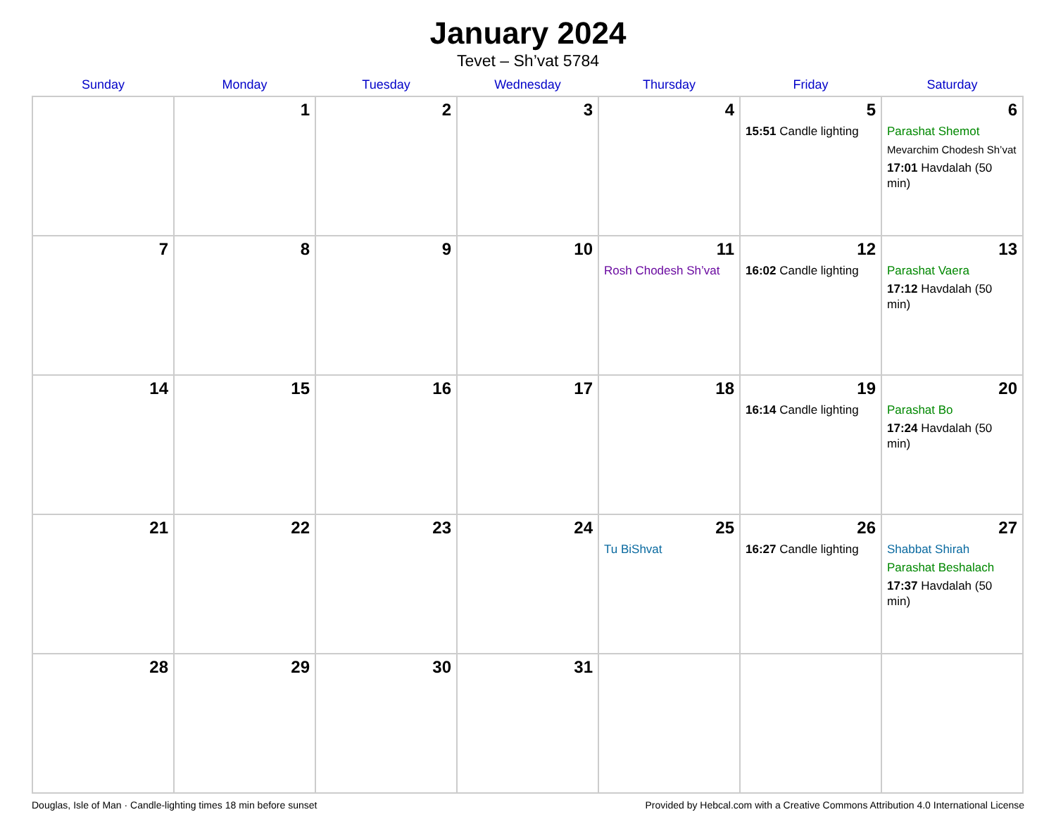January 2024
Tevet – Sh’vat 5784
| Sunday | Monday | Tuesday | Wednesday | Thursday | Friday | Saturday |
| --- | --- | --- | --- | --- | --- | --- |
| | 1 | 2 | 3 | 4 | 5 15:51 Candle lighting | 6 Parashat Shemot Mevarchim Chodesh Sh’vat 17:01 Havdalah (50 min) |
| 7 | 8 | 9 | 10 | 11 Rosh Chodesh Sh’vat | 12 16:02 Candle lighting | 13 Parashat Vaera 17:12 Havdalah (50 min) |
| 14 | 15 | 16 | 17 | 18 | 19 16:14 Candle lighting | 20 Parashat Bo 17:24 Havdalah (50 min) |
| 21 | 22 | 23 | 24 | 25 Tu BiShvat | 26 16:27 Candle lighting | 27 Shabbat Shirah Parashat Beshalach 17:37 Havdalah (50 min) |
| 28 | 29 | 30 | 31 | | | |
Douglas, Isle of Man · Candle-lighting times 18 min before sunset Provided by Hebcal.com with a Creative Commons Attribution 4.0 International License